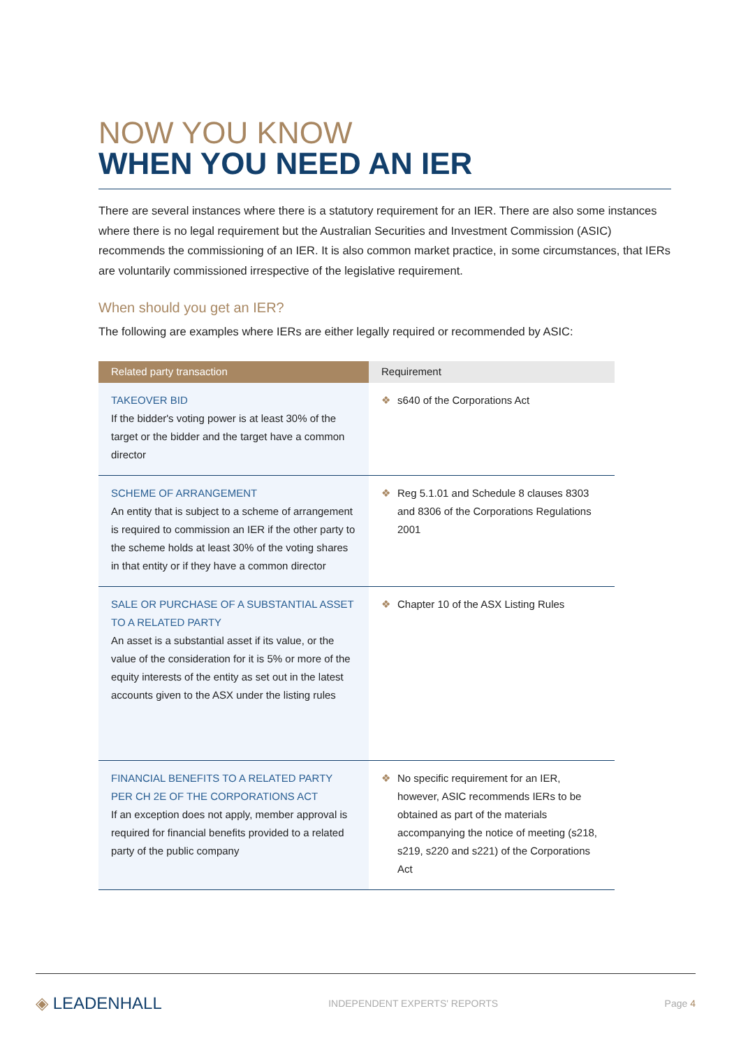NOW YOU KNOW
WHEN YOU NEED AN IER
There are several instances where there is a statutory requirement for an IER. There are also some instances where there is no legal requirement but the Australian Securities and Investment Commission (ASIC) recommends the commissioning of an IER. It is also common market practice, in some circumstances, that IERs are voluntarily commissioned irrespective of the legislative requirement.
When should you get an IER?
The following are examples where IERs are either legally required or recommended by ASIC:
| Related party transaction | Requirement |
| --- | --- |
| TAKEOVER BID If the bidder's voting power is at least 30% of the target or the bidder and the target have a common director | ❖ s640 of the Corporations Act |
| SCHEME OF ARRANGEMENT An entity that is subject to a scheme of arrangement is required to commission an IER if the other party to the scheme holds at least 30% of the voting shares in that entity or if they have a common director | ❖ Reg 5.1.01 and Schedule 8 clauses 8303 and 8306 of the Corporations Regulations 2001 |
| SALE OR PURCHASE OF A SUBSTANTIAL ASSET TO A RELATED PARTY An asset is a substantial asset if its value, or the value of the consideration for it is 5% or more of the equity interests of the entity as set out in the latest accounts given to the ASX under the listing rules | ❖ Chapter 10 of the ASX Listing Rules |
| FINANCIAL BENEFITS TO A RELATED PARTY PER CH 2E OF THE CORPORATIONS ACT If an exception does not apply, member approval is required for financial benefits provided to a related party of the public company | ❖ No specific requirement for an IER, however, ASIC recommends IERs to be obtained as part of the materials accompanying the notice of meeting (s218, s219, s220 and s221) of the Corporations Act |
◈ LEADENHALL INDEPENDENT EXPERTS' REPORTS Page 4